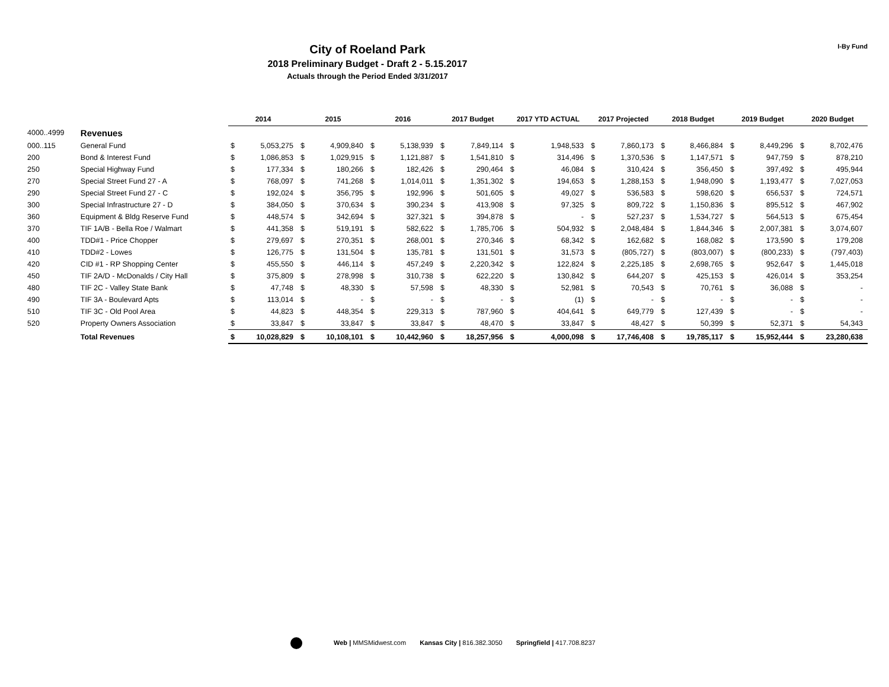I-By Fund
City of Roeland Park
2018 Preliminary Budget - Draft 2 - 5.15.2017
Actuals through the Period Ended 3/31/2017
| | | 2014 | | 2015 | | 2016 | | 2017 Budget | | 2017 YTD ACTUAL | | 2017 Projected | | 2018 Budget | | 2019 Budget | | 2020 Budget | |
| --- | --- | --- | --- | --- | --- | --- | --- | --- | --- | --- | --- | --- | --- | --- | --- | --- | --- | --- | --- |
| 4000..4999 | Revenues | | | | | | | | | | | | | | | | | | |
| 000..115 | General Fund | $ | 5,053,275 | $ | 4,909,840 | $ | 5,138,939 | $ | 7,849,114 | $ | 1,948,533 | $ | 7,860,173 | $ | 8,466,884 | $ | 8,449,296 | $ | 8,702,476 |
| 200 | Bond & Interest Fund | $ | 1,086,853 | $ | 1,029,915 | $ | 1,121,887 | $ | 1,541,810 | $ | 314,496 | $ | 1,370,536 | $ | 1,147,571 | $ | 947,759 | $ | 878,210 |
| 250 | Special Highway Fund | $ | 177,334 | $ | 180,266 | $ | 182,426 | $ | 290,464 | $ | 46,084 | $ | 310,424 | $ | 356,450 | $ | 397,492 | $ | 495,944 |
| 270 | Special Street Fund 27 - A | $ | 768,097 | $ | 741,268 | $ | 1,014,011 | $ | 1,351,302 | $ | 194,653 | $ | 1,288,153 | $ | 1,948,090 | $ | 1,193,477 | $ | 7,027,053 |
| 290 | Special Street Fund 27 - C | $ | 192,024 | $ | 356,795 | $ | 192,996 | $ | 501,605 | $ | 49,027 | $ | 536,583 | $ | 598,620 | $ | 656,537 | $ | 724,571 |
| 300 | Special Infrastructure 27 - D | $ | 384,050 | $ | 370,634 | $ | 390,234 | $ | 413,908 | $ | 97,325 | $ | 809,722 | $ | 1,150,836 | $ | 895,512 | $ | 467,902 |
| 360 | Equipment & Bldg Reserve Fund | $ | 448,574 | $ | 342,694 | $ | 327,321 | $ | 394,878 | $ | - | $ | 527,237 | $ | 1,534,727 | $ | 564,513 | $ | 675,454 |
| 370 | TIF 1A/B - Bella Roe / Walmart | $ | 441,358 | $ | 519,191 | $ | 582,622 | $ | 1,785,706 | $ | 504,932 | $ | 2,048,484 | $ | 1,844,346 | $ | 2,007,381 | $ | 3,074,607 |
| 400 | TDD#1 - Price Chopper | $ | 279,697 | $ | 270,351 | $ | 268,001 | $ | 270,346 | $ | 68,342 | $ | 162,682 | $ | 168,082 | $ | 173,590 | $ | 179,208 |
| 410 | TDD#2 - Lowes | $ | 126,775 | $ | 131,504 | $ | 135,781 | $ | 131,501 | $ | 31,573 | $ | (805,727) | $ | (803,007) | $ | (800,233) | $ | (797,403) |
| 420 | CID #1 - RP Shopping Center | $ | 455,550 | $ | 446,114 | $ | 457,249 | $ | 2,220,342 | $ | 122,824 | $ | 2,225,185 | $ | 2,698,765 | $ | 952,647 | $ | 1,445,018 |
| 450 | TIF 2A/D - McDonalds / City Hall | $ | 375,809 | $ | 278,998 | $ | 310,738 | $ | 622,220 | $ | 130,842 | $ | 644,207 | $ | 425,153 | $ | 426,014 | $ | 353,254 |
| 480 | TIF 2C - Valley State Bank | $ | 47,748 | $ | 48,330 | $ | 57,598 | $ | 48,330 | $ | 52,981 | $ | 70,543 | $ | 70,761 | $ | 36,088 | $ | - |
| 490 | TIF 3A - Boulevard Apts | $ | 113,014 | $ | - | $ | - | $ | - | $ | (1) | $ | - | $ | - | $ | - | $ | - |
| 510 | TIF 3C - Old Pool Area | $ | 44,823 | $ | 448,354 | $ | 229,313 | $ | 787,960 | $ | 404,641 | $ | 649,779 | $ | 127,439 | $ | - | $ | - |
| 520 | Property Owners Association | $ | 33,847 | $ | 33,847 | $ | 33,847 | $ | 48,470 | $ | 33,847 | $ | 48,427 | $ | 50,399 | $ | 52,371 | $ | 54,343 |
| | Total Revenues | $ | 10,028,829 | $ | 10,108,101 | $ | 10,442,960 | $ | 18,257,956 | $ | 4,000,098 | $ | 17,746,408 | $ | 19,785,117 | $ | 15,952,444 | $ | 23,280,638 |
Web | MMSMidwest.com Kansas City | 816.382.3050 Springfield | 417.708.8237